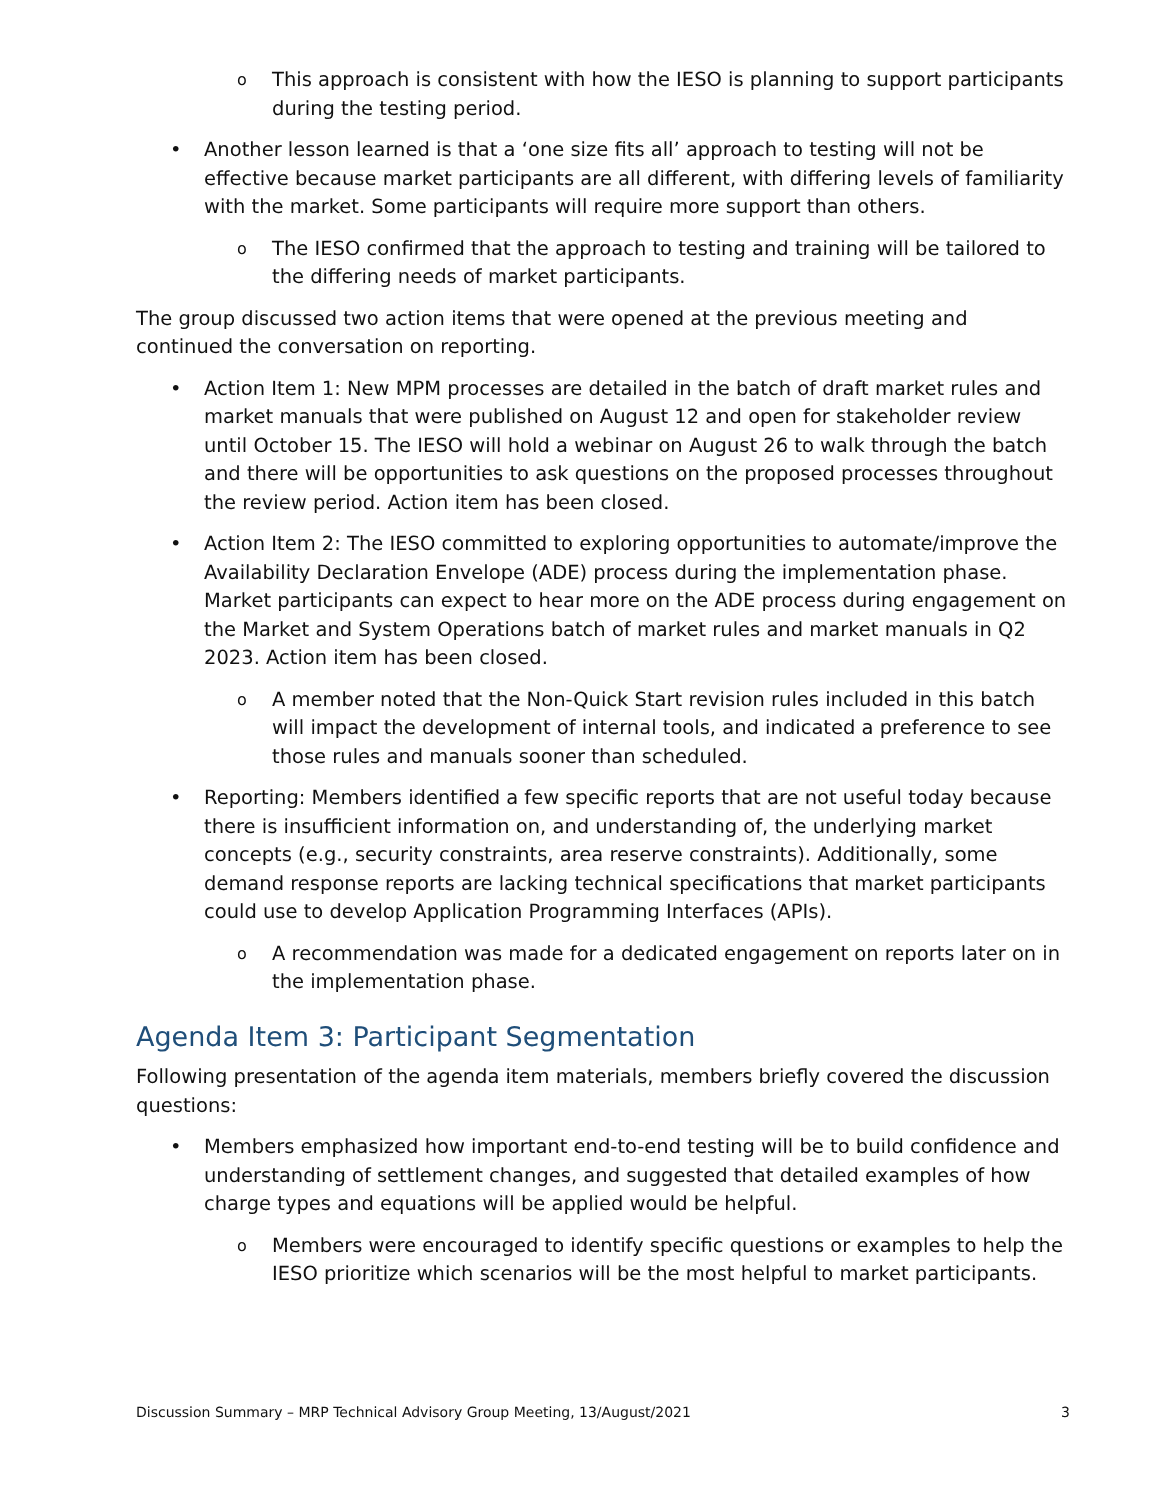o This approach is consistent with how the IESO is planning to support participants during the testing period.
• Another lesson learned is that a ‘one size fits all’ approach to testing will not be effective because market participants are all different, with differing levels of familiarity with the market. Some participants will require more support than others.
o The IESO confirmed that the approach to testing and training will be tailored to the differing needs of market participants.
The group discussed two action items that were opened at the previous meeting and continued the conversation on reporting.
• Action Item 1: New MPM processes are detailed in the batch of draft market rules and market manuals that were published on August 12 and open for stakeholder review until October 15. The IESO will hold a webinar on August 26 to walk through the batch and there will be opportunities to ask questions on the proposed processes throughout the review period. Action item has been closed.
• Action Item 2: The IESO committed to exploring opportunities to automate/improve the Availability Declaration Envelope (ADE) process during the implementation phase. Market participants can expect to hear more on the ADE process during engagement on the Market and System Operations batch of market rules and market manuals in Q2 2023. Action item has been closed.
o A member noted that the Non-Quick Start revision rules included in this batch will impact the development of internal tools, and indicated a preference to see those rules and manuals sooner than scheduled.
• Reporting: Members identified a few specific reports that are not useful today because there is insufficient information on, and understanding of, the underlying market concepts (e.g., security constraints, area reserve constraints). Additionally, some demand response reports are lacking technical specifications that market participants could use to develop Application Programming Interfaces (APIs).
o A recommendation was made for a dedicated engagement on reports later on in the implementation phase.
Agenda Item 3: Participant Segmentation
Following presentation of the agenda item materials, members briefly covered the discussion questions:
• Members emphasized how important end-to-end testing will be to build confidence and understanding of settlement changes, and suggested that detailed examples of how charge types and equations will be applied would be helpful.
o Members were encouraged to identify specific questions or examples to help the IESO prioritize which scenarios will be the most helpful to market participants.
Discussion Summary – MRP Technical Advisory Group Meeting, 13/August/2021 3